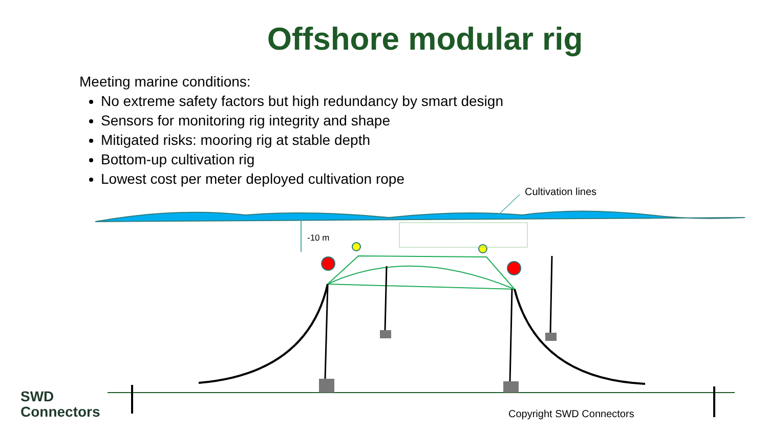Offshore modular rig
Meeting marine conditions:
No extreme safety factors but high redundancy by smart design
Sensors for monitoring rig integrity and shape
Mitigated risks: mooring rig at stable depth
Bottom-up cultivation rig
Lowest cost per meter deployed cultivation rope
Cultivation lines
-10 m
Copyright SWD Connectors
SWD
Connectors